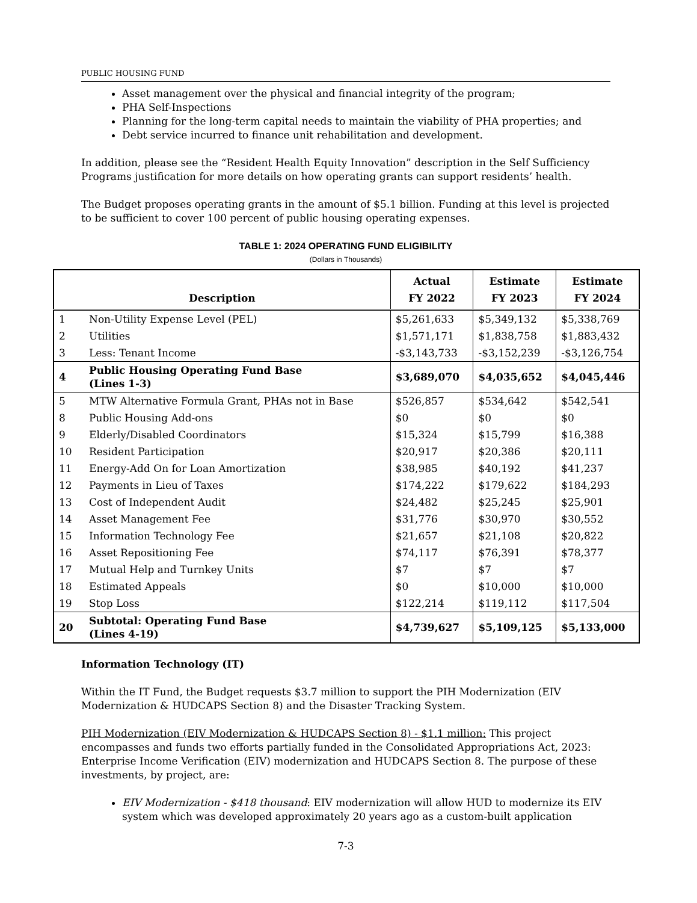PUBLIC HOUSING FUND
Asset management over the physical and financial integrity of the program;
PHA Self-Inspections
Planning for the long-term capital needs to maintain the viability of PHA properties; and
Debt service incurred to finance unit rehabilitation and development.
In addition, please see the “Resident Health Equity Innovation” description in the Self Sufficiency Programs justification for more details on how operating grants can support residents’ health.
The Budget proposes operating grants in the amount of $5.1 billion. Funding at this level is projected to be sufficient to cover 100 percent of public housing operating expenses.
TABLE 1: 2024 OPERATING FUND ELIGIBILITY
(Dollars in Thousands)
| Description | | Actual FY 2022 | Estimate FY 2023 | Estimate FY 2024 |
| --- | --- | --- | --- | --- |
| 1 | Non-Utility Expense Level (PEL) | $5,261,633 | $5,349,132 | $5,338,769 |
| 2 | Utilities | $1,571,171 | $1,838,758 | $1,883,432 |
| 3 | Less: Tenant Income | -$3,143,733 | -$3,152,239 | -$3,126,754 |
| 4 | Public Housing Operating Fund Base (Lines 1-3) | $3,689,070 | $4,035,652 | $4,045,446 |
| 5 | MTW Alternative Formula Grant, PHAs not in Base | $526,857 | $534,642 | $542,541 |
| 8 | Public Housing Add-ons | $0 | $0 | $0 |
| 9 | Elderly/Disabled Coordinators | $15,324 | $15,799 | $16,388 |
| 10 | Resident Participation | $20,917 | $20,386 | $20,111 |
| 11 | Energy-Add On for Loan Amortization | $38,985 | $40,192 | $41,237 |
| 12 | Payments in Lieu of Taxes | $174,222 | $179,622 | $184,293 |
| 13 | Cost of Independent Audit | $24,482 | $25,245 | $25,901 |
| 14 | Asset Management Fee | $31,776 | $30,970 | $30,552 |
| 15 | Information Technology Fee | $21,657 | $21,108 | $20,822 |
| 16 | Asset Repositioning Fee | $74,117 | $76,391 | $78,377 |
| 17 | Mutual Help and Turnkey Units | $7 | $7 | $7 |
| 18 | Estimated Appeals | $0 | $10,000 | $10,000 |
| 19 | Stop Loss | $122,214 | $119,112 | $117,504 |
| 20 | Subtotal: Operating Fund Base (Lines 4-19) | $4,739,627 | $5,109,125 | $5,133,000 |
Information Technology (IT)
Within the IT Fund, the Budget requests $3.7 million to support the PIH Modernization (EIV Modernization & HUDCAPS Section 8) and the Disaster Tracking System.
PIH Modernization (EIV Modernization & HUDCAPS Section 8) - $1.1 million: This project encompasses and funds two efforts partially funded in the Consolidated Appropriations Act, 2023: Enterprise Income Verification (EIV) modernization and HUDCAPS Section 8. The purpose of these investments, by project, are:
EIV Modernization - $418 thousand: EIV modernization will allow HUD to modernize its EIV system which was developed approximately 20 years ago as a custom-built application
7-3